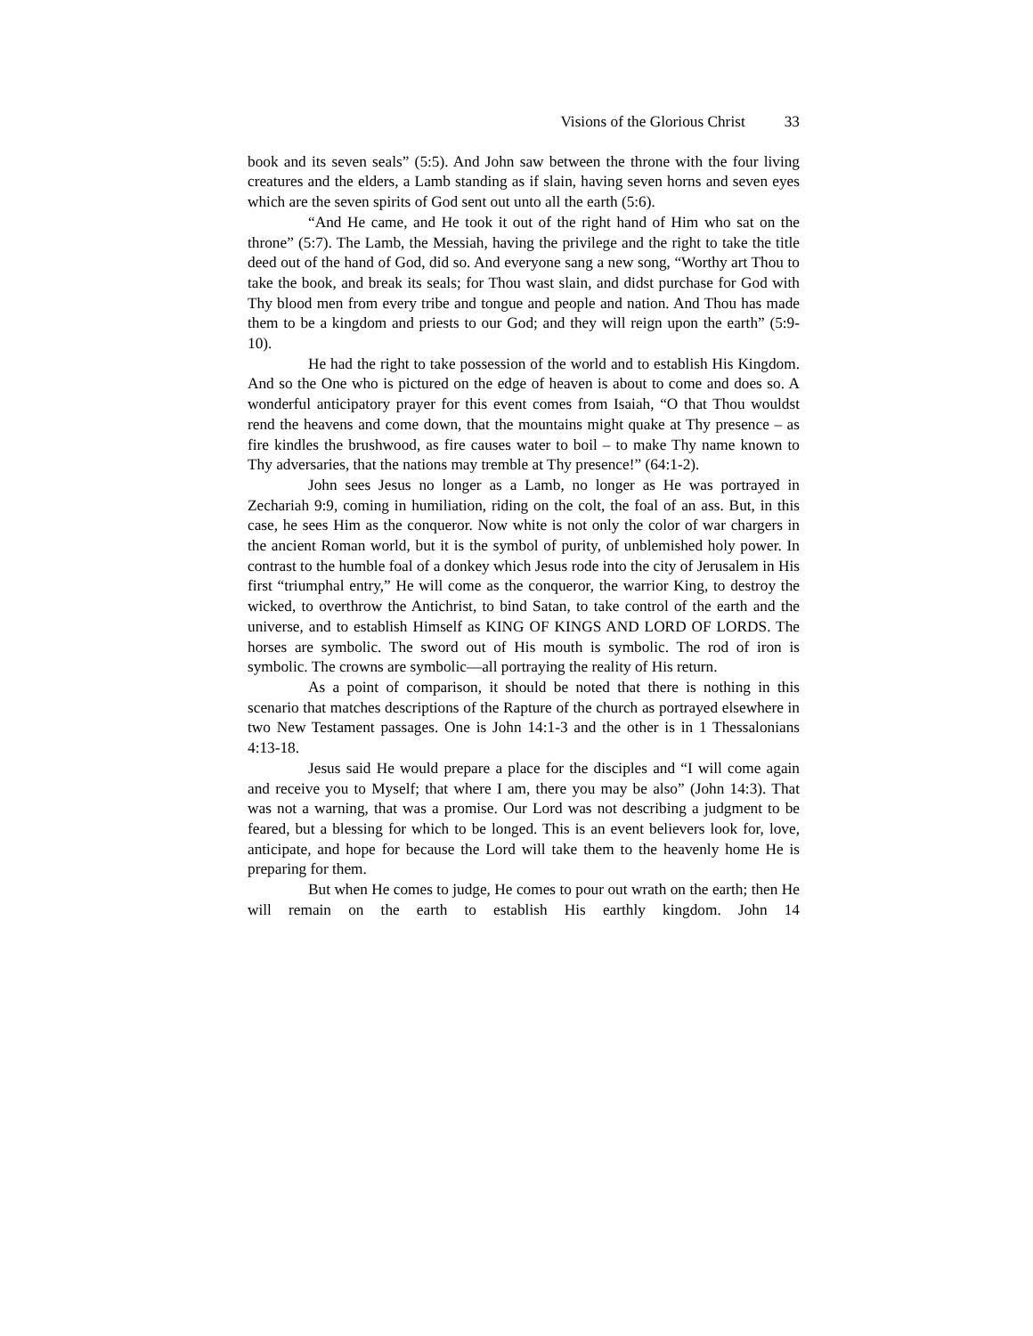Visions of the Glorious Christ 33
book and its seven seals” (5:5). And John saw between the throne with the four living creatures and the elders, a Lamb standing as if slain, having seven horns and seven eyes which are the seven spirits of God sent out unto all the earth (5:6).
“And He came, and He took it out of the right hand of Him who sat on the throne” (5:7). The Lamb, the Messiah, having the privilege and the right to take the title deed out of the hand of God, did so. And everyone sang a new song, “Worthy art Thou to take the book, and break its seals; for Thou wast slain, and didst purchase for God with Thy blood men from every tribe and tongue and people and nation. And Thou has made them to be a kingdom and priests to our God; and they will reign upon the earth” (5:9-10).
He had the right to take possession of the world and to establish His Kingdom. And so the One who is pictured on the edge of heaven is about to come and does so. A wonderful anticipatory prayer for this event comes from Isaiah, “O that Thou wouldst rend the heavens and come down, that the mountains might quake at Thy presence – as fire kindles the brushwood, as fire causes water to boil – to make Thy name known to Thy adversaries, that the nations may tremble at Thy presence!” (64:1-2).
John sees Jesus no longer as a Lamb, no longer as He was portrayed in Zechariah 9:9, coming in humiliation, riding on the colt, the foal of an ass. But, in this case, he sees Him as the conqueror. Now white is not only the color of war chargers in the ancient Roman world, but it is the symbol of purity, of unblemished holy power. In contrast to the humble foal of a donkey which Jesus rode into the city of Jerusalem in His first “triumphal entry,” He will come as the conqueror, the warrior King, to destroy the wicked, to overthrow the Antichrist, to bind Satan, to take control of the earth and the universe, and to establish Himself as KING OF KINGS AND LORD OF LORDS. The horses are symbolic. The sword out of His mouth is symbolic. The rod of iron is symbolic. The crowns are symbolic—all portraying the reality of His return.
As a point of comparison, it should be noted that there is nothing in this scenario that matches descriptions of the Rapture of the church as portrayed elsewhere in two New Testament passages. One is John 14:1-3 and the other is in 1 Thessalonians 4:13-18.
Jesus said He would prepare a place for the disciples and “I will come again and receive you to Myself; that where I am, there you may be also” (John 14:3). That was not a warning, that was a promise. Our Lord was not describing a judgment to be feared, but a blessing for which to be longed. This is an event believers look for, love, anticipate, and hope for because the Lord will take them to the heavenly home He is preparing for them.
But when He comes to judge, He comes to pour out wrath on the earth; then He will remain on the earth to establish His earthly kingdom. John 14